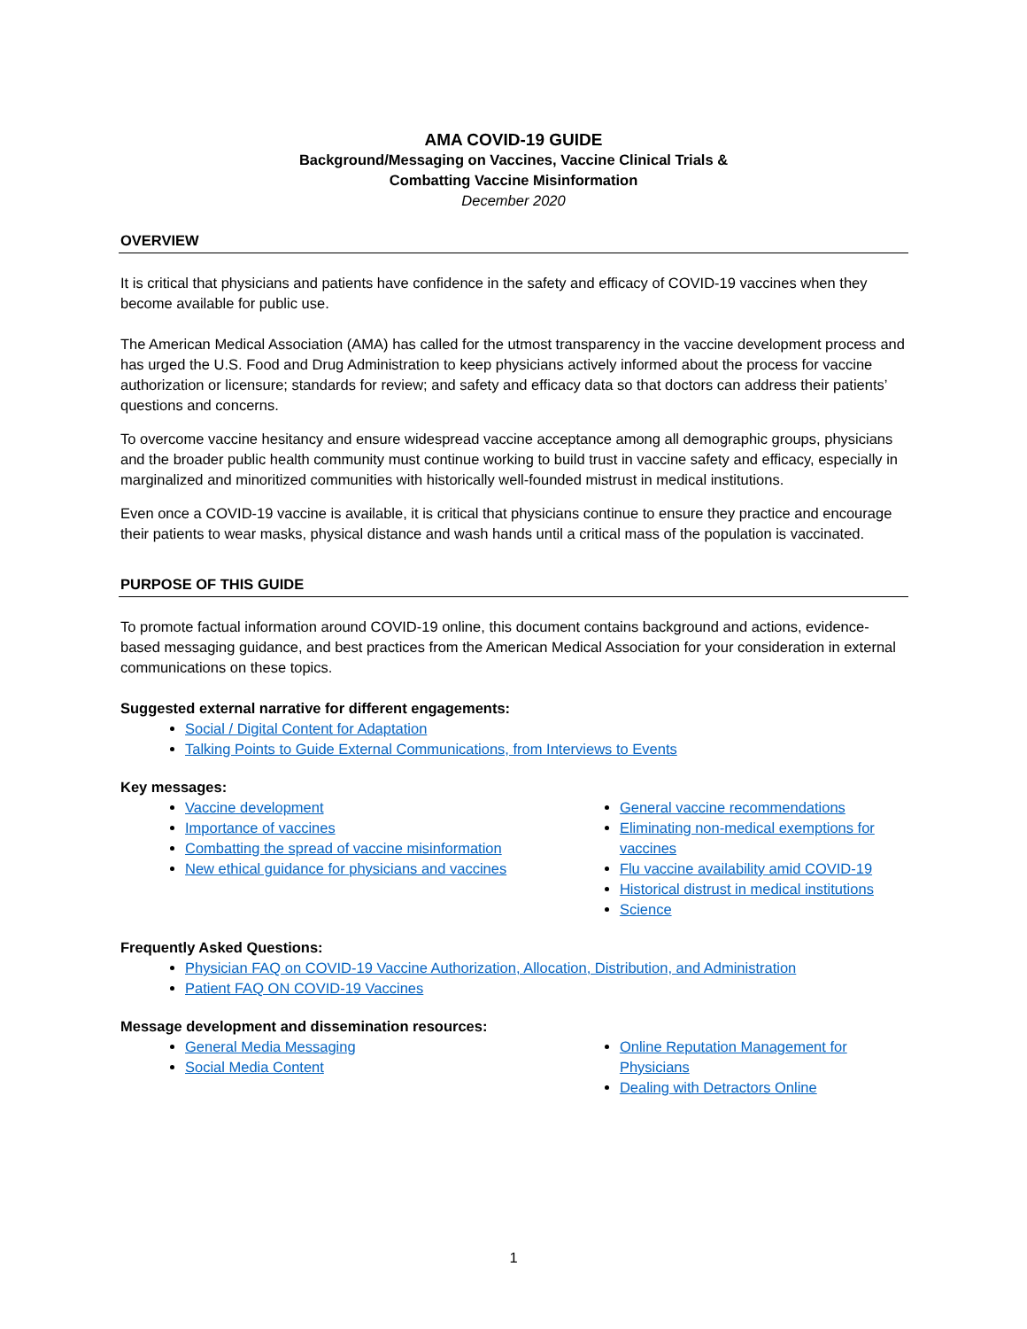AMA COVID-19 GUIDE
Background/Messaging on Vaccines, Vaccine Clinical Trials &
Combatting Vaccine Misinformation
December 2020
OVERVIEW
It is critical that physicians and patients have confidence in the safety and efficacy of COVID-19 vaccines when they become available for public use.
The American Medical Association (AMA) has called for the utmost transparency in the vaccine development process and has urged the U.S. Food and Drug Administration to keep physicians actively informed about the process for vaccine authorization or licensure; standards for review; and safety and efficacy data so that doctors can address their patients’ questions and concerns.
To overcome vaccine hesitancy and ensure widespread vaccine acceptance among all demographic groups, physicians and the broader public health community must continue working to build trust in vaccine safety and efficacy, especially in marginalized and minoritized communities with historically well-founded mistrust in medical institutions.
Even once a COVID-19 vaccine is available, it is critical that physicians continue to ensure they practice and encourage their patients to wear masks, physical distance and wash hands until a critical mass of the population is vaccinated.
PURPOSE OF THIS GUIDE
To promote factual information around COVID-19 online, this document contains background and actions, evidence-based messaging guidance, and best practices from the American Medical Association for your consideration in external communications on these topics.
Suggested external narrative for different engagements:
Social / Digital Content for Adaptation
Talking Points to Guide External Communications, from Interviews to Events
Key messages:
Vaccine development
Importance of vaccines
Combatting the spread of vaccine misinformation
New ethical guidance for physicians and vaccines
General vaccine recommendations
Eliminating non-medical exemptions for vaccines
Flu vaccine availability amid COVID-19
Historical distrust in medical institutions
Science
Frequently Asked Questions:
Physician FAQ on COVID-19 Vaccine Authorization, Allocation, Distribution, and Administration
Patient FAQ ON COVID-19 Vaccines
Message development and dissemination resources:
General Media Messaging
Social Media Content
Online Reputation Management for Physicians
Dealing with Detractors Online
1